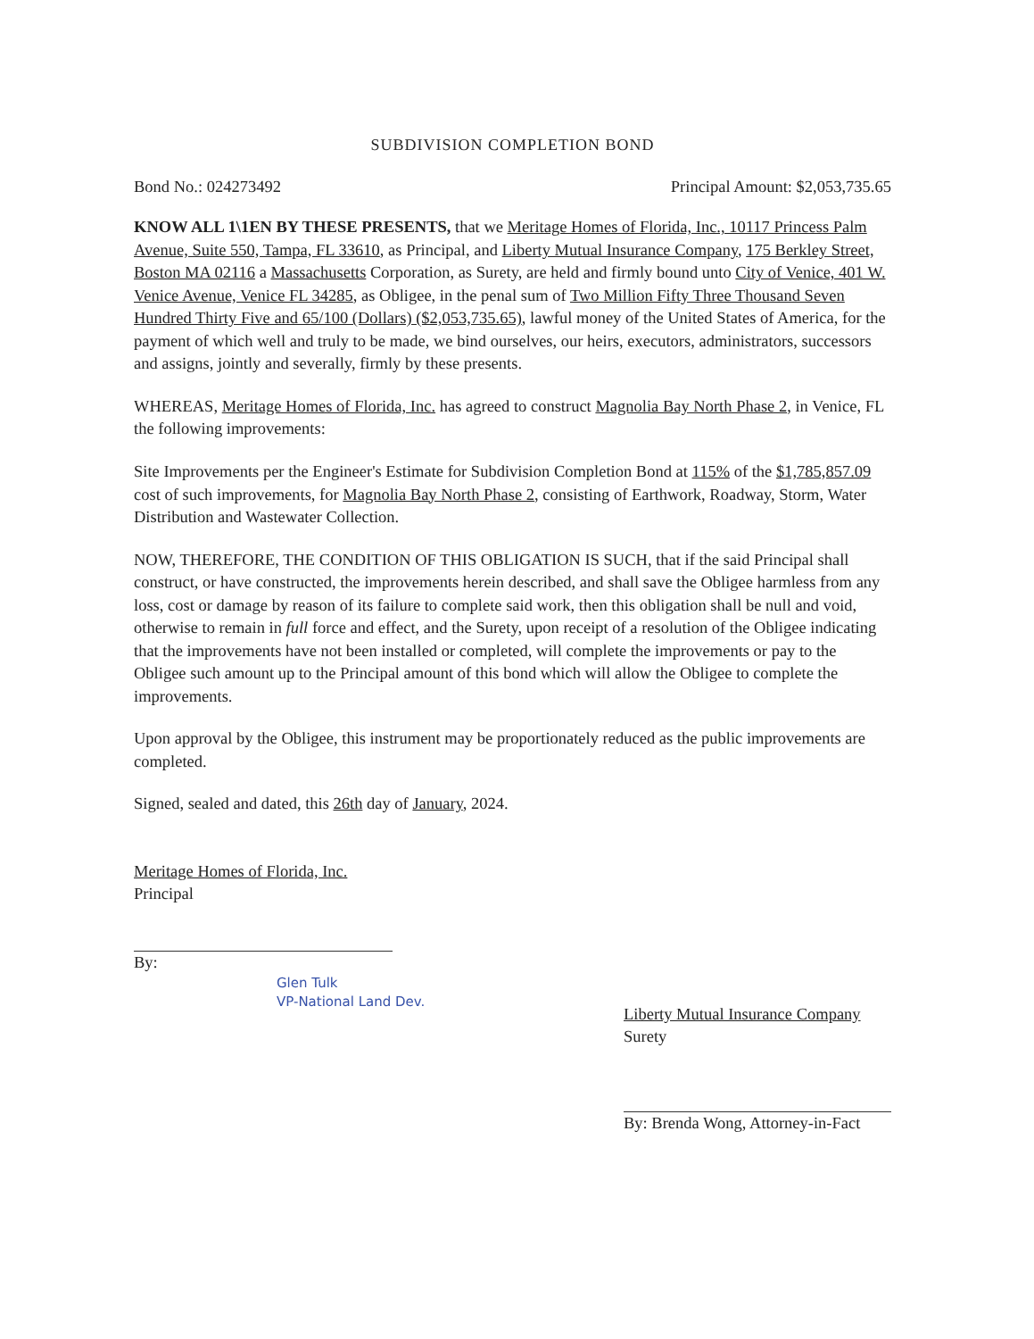SUBDIVISION COMPLETION BOND
Bond No.: 024273492 Principal Amount: $2,053,735.65
KNOW ALL 1\1EN BY THESE PRESENTS, that we Meritage Homes of Florida, Inc., 10117 Princess Palm Avenue, Suite 550, Tampa, FL 33610, as Principal, and Liberty Mutual Insurance Company, 175 Berkley Street, Boston MA 02116 a Massachusetts Corporation, as Surety, are held and firmly bound unto City of Venice, 401 W. Venice Avenue, Venice FL 34285, as Obligee, in the penal sum of Two Million Fifty Three Thousand Seven Hundred Thirty Five and 65/100 (Dollars) ($2,053,735.65), lawful money of the United States of America, for the payment of which well and truly to be made, we bind ourselves, our heirs, executors, administrators, successors and assigns, jointly and severally, firmly by these presents.
WHEREAS, Meritage Homes of Florida, Inc. has agreed to construct Magnolia Bay North Phase 2, in Venice, FL the following improvements:
Site Improvements per the Engineer's Estimate for Subdivision Completion Bond at 115% of the $1,785,857.09 cost of such improvements, for Magnolia Bay North Phase 2, consisting of Earthwork, Roadway, Storm, Water Distribution and Wastewater Collection.
NOW, THEREFORE, THE CONDITION OF THIS OBLIGATION IS SUCH, that if the said Principal shall construct, or have constructed, the improvements herein described, and shall save the Obligee harmless from any loss, cost or damage by reason of its failure to complete said work, then this obligation shall be null and void, otherwise to remain in full force and effect, and the Surety, upon receipt of a resolution of the Obligee indicating that the improvements have not been installed or completed, will complete the improvements or pay to the Obligee such amount up to the Principal amount of this bond which will allow the Obligee to complete the improvements.
Upon approval by the Obligee, this instrument may be proportionately reduced as the public improvements are completed.
Signed, sealed and dated, this 26th day of January, 2024.
Meritage Homes of Florida, Inc.
Principal
By:
Glen Tulk
VP-National Land Dev.
Liberty Mutual Insurance Company
Surety
By: Brenda Wong, Attorney-in-Fact